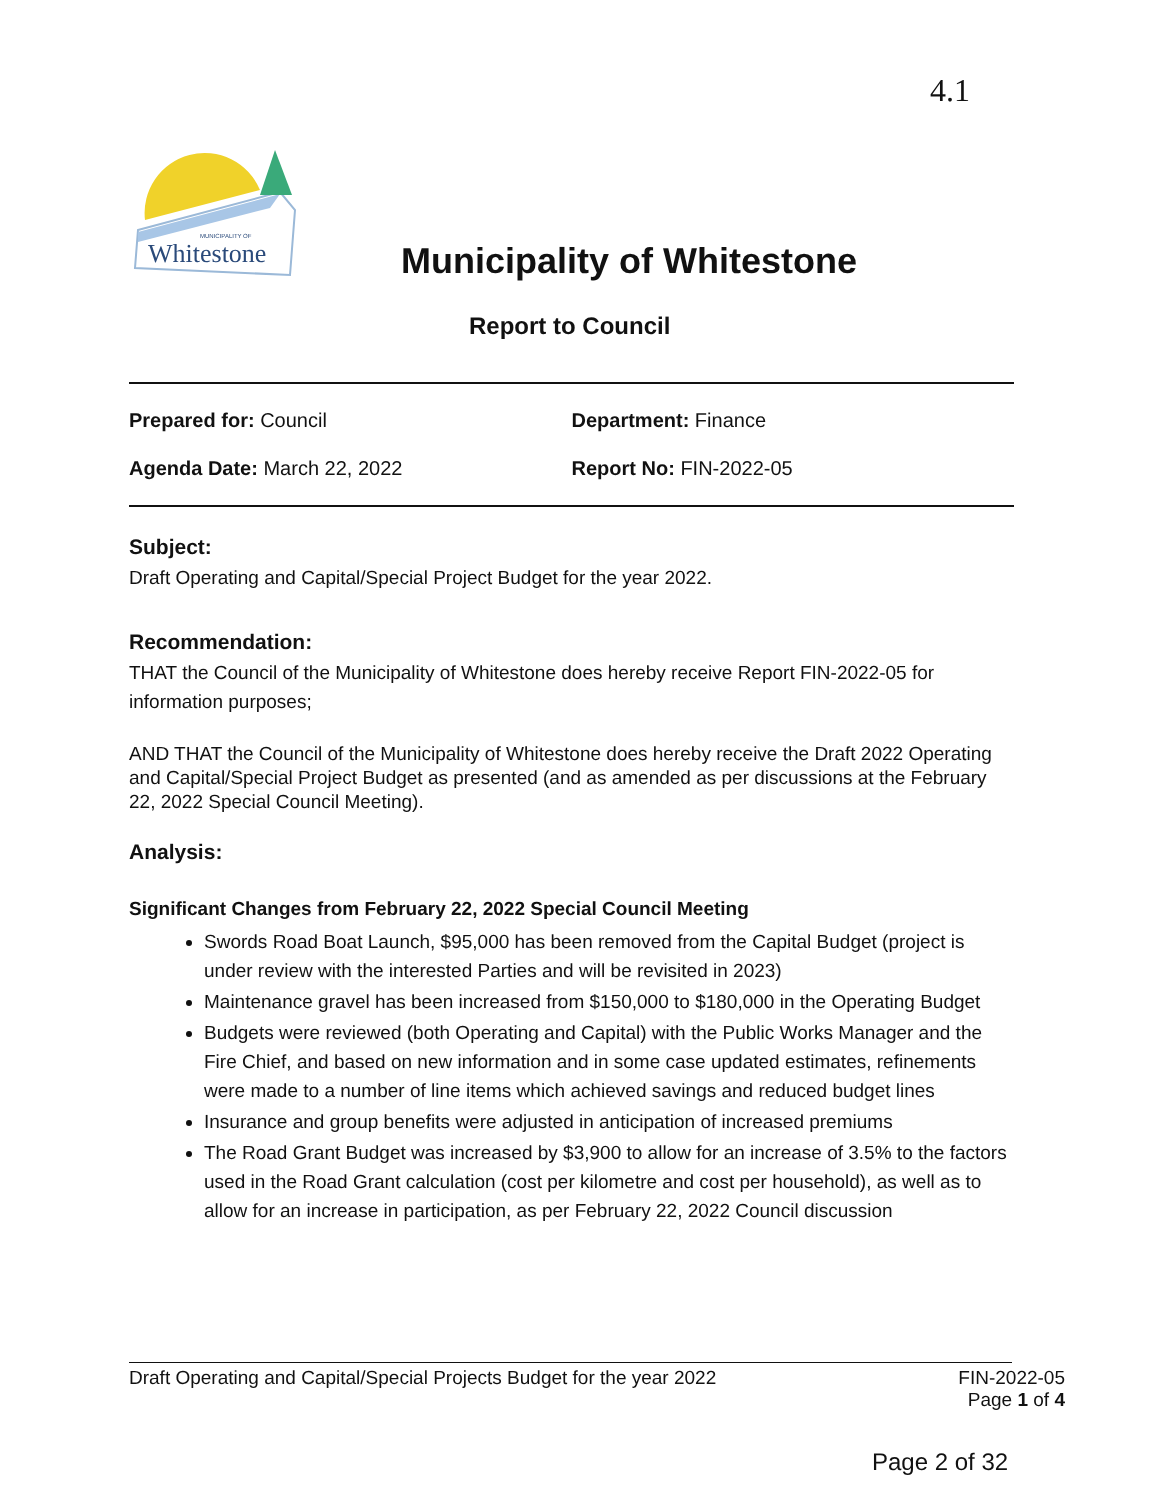4.1
Whitestone
MUNICIPALITY OF
Municipality of Whitestone
Report to Council
Prepared for: Council Department: Finance
Agenda Date: March 22, 2022 Report No: FIN-2022-05
Subject:
Draft Operating and Capital/Special Project Budget for the year 2022.
Recommendation:
THAT the Council of the Municipality of Whitestone does hereby receive Report FIN-2022-05 for information purposes;
AND THAT the Council of the Municipality of Whitestone does hereby receive the Draft 2022 Operating and Capital/Special Project Budget as presented (and as amended as per discussions at the February 22, 2022 Special Council Meeting).
Analysis:
Significant Changes from February 22, 2022 Special Council Meeting
Swords Road Boat Launch, $95,000 has been removed from the Capital Budget (project is under review with the interested Parties and will be revisited in 2023)
Maintenance gravel has been increased from $150,000 to $180,000 in the Operating Budget
Budgets were reviewed (both Operating and Capital) with the Public Works Manager and the Fire Chief, and based on new information and in some case updated estimates, refinements were made to a number of line items which achieved savings and reduced budget lines
Insurance and group benefits were adjusted in anticipation of increased premiums
The Road Grant Budget was increased by $3,900 to allow for an increase of 3.5% to the factors used in the Road Grant calculation (cost per kilometre and cost per household), as well as to allow for an increase in participation, as per February 22, 2022 Council discussion
Draft Operating and Capital/Special Projects Budget for the year 2022 FIN-2022-05
Page 1 of 4
Page 2 of 32